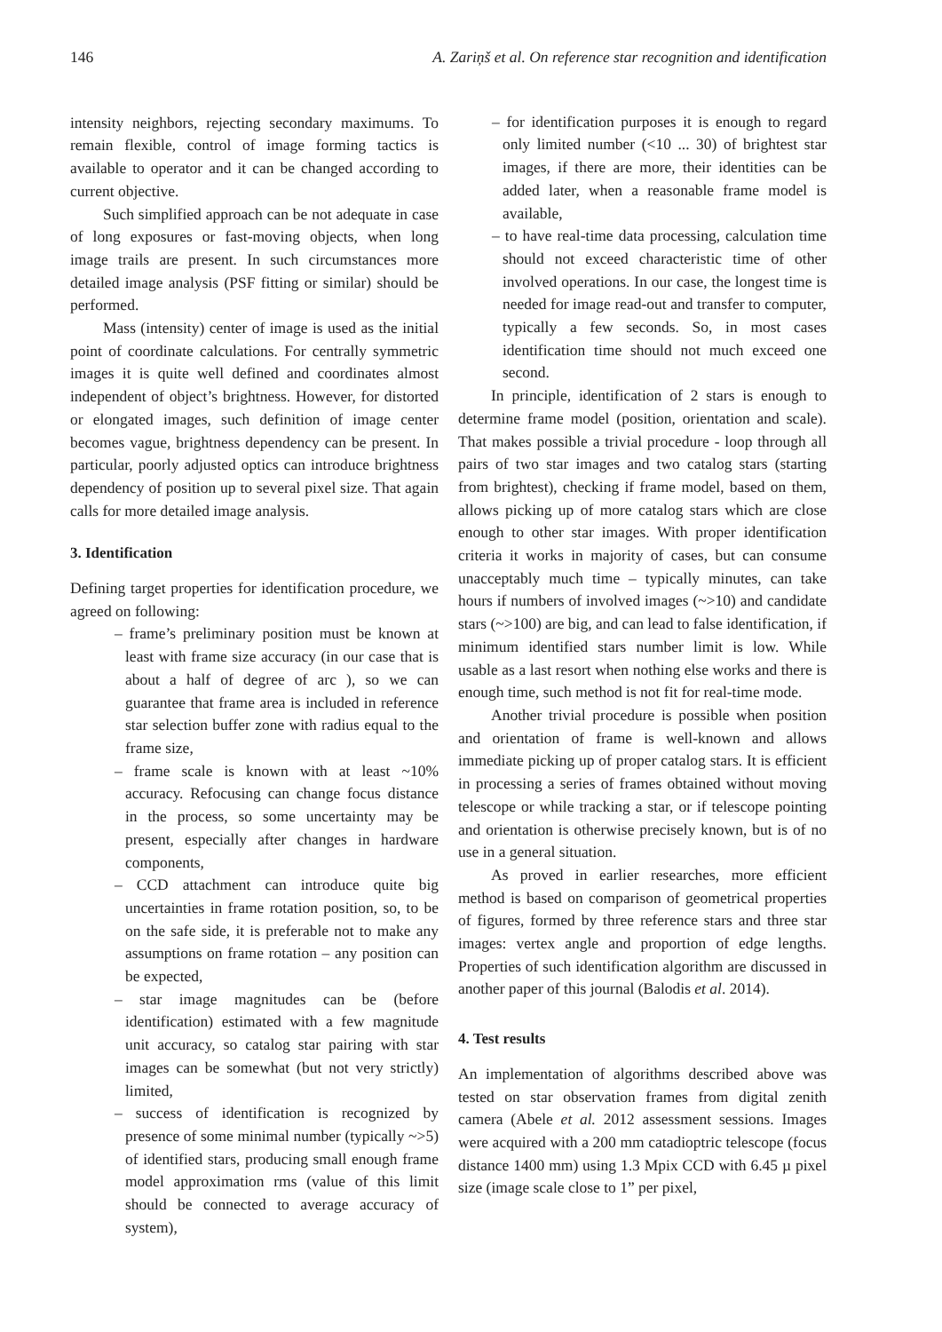146 A. Zariņš et al. On reference star recognition and identification
intensity neighbors, rejecting secondary maximums. To remain flexible, control of image forming tactics is available to operator and it can be changed according to current objective.
Such simplified approach can be not adequate in case of long exposures or fast-moving objects, when long image trails are present. In such circumstances more detailed image analysis (PSF fitting or similar) should be performed.
Mass (intensity) center of image is used as the initial point of coordinate calculations. For centrally symmetric images it is quite well defined and coordinates almost independent of object’s brightness. However, for distorted or elongated images, such definition of image center becomes vague, brightness dependency can be present. In particular, poorly adjusted optics can introduce brightness dependency of position up to several pixel size. That again calls for more detailed image analysis.
3. Identification
Defining target properties for identification procedure, we agreed on following:
– frame’s preliminary position must be known at least with frame size accuracy (in our case that is about a half of degree of arc ), so we can guarantee that frame area is included in reference star selection buffer zone with radius equal to the frame size,
– frame scale is known with at least ~10% accuracy. Refocusing can change focus distance in the process, so some uncertainty may be present, especially after changes in hardware components,
– CCD attachment can introduce quite big uncertainties in frame rotation position, so, to be on the safe side, it is preferable not to make any assumptions on frame rotation – any position can be expected,
– star image magnitudes can be (before identification) estimated with a few magnitude unit accuracy, so catalog star pairing with star images can be somewhat (but not very strictly) limited,
– success of identification is recognized by presence of some minimal number (typically ~>5) of identified stars, producing small enough frame model approximation rms (value of this limit should be connected to average accuracy of system),
– for identification purposes it is enough to regard only limited number (<10 ... 30) of brightest star images, if there are more, their identities can be added later, when a reasonable frame model is available,
– to have real-time data processing, calculation time should not exceed characteristic time of other involved operations. In our case, the longest time is needed for image read-out and transfer to computer, typically a few seconds. So, in most cases identification time should not much exceed one second.
In principle, identification of 2 stars is enough to determine frame model (position, orientation and scale). That makes possible a trivial procedure - loop through all pairs of two star images and two catalog stars (starting from brightest), checking if frame model, based on them, allows picking up of more catalog stars which are close enough to other star images. With proper identification criteria it works in majority of cases, but can consume unacceptably much time – typically minutes, can take hours if numbers of involved images (~>10) and candidate stars (~>100) are big, and can lead to false identification, if minimum identified stars number limit is low. While usable as a last resort when nothing else works and there is enough time, such method is not fit for real-time mode.
Another trivial procedure is possible when position and orientation of frame is well-known and allows immediate picking up of proper catalog stars. It is efficient in processing a series of frames obtained without moving telescope or while tracking a star, or if telescope pointing and orientation is otherwise precisely known, but is of no use in a general situation.
As proved in earlier researches, more efficient method is based on comparison of geometrical properties of figures, formed by three reference stars and three star images: vertex angle and proportion of edge lengths. Properties of such identification algorithm are discussed in another paper of this journal (Balodis et al. 2014).
4. Test results
An implementation of algorithms described above was tested on star observation frames from digital zenith camera (Abele et al. 2012 assessment sessions. Images were acquired with a 200 mm catadioptric telescope (focus distance 1400 mm) using 1.3 Mpix CCD with 6.45 µ pixel size (image scale close to 1” per pixel,